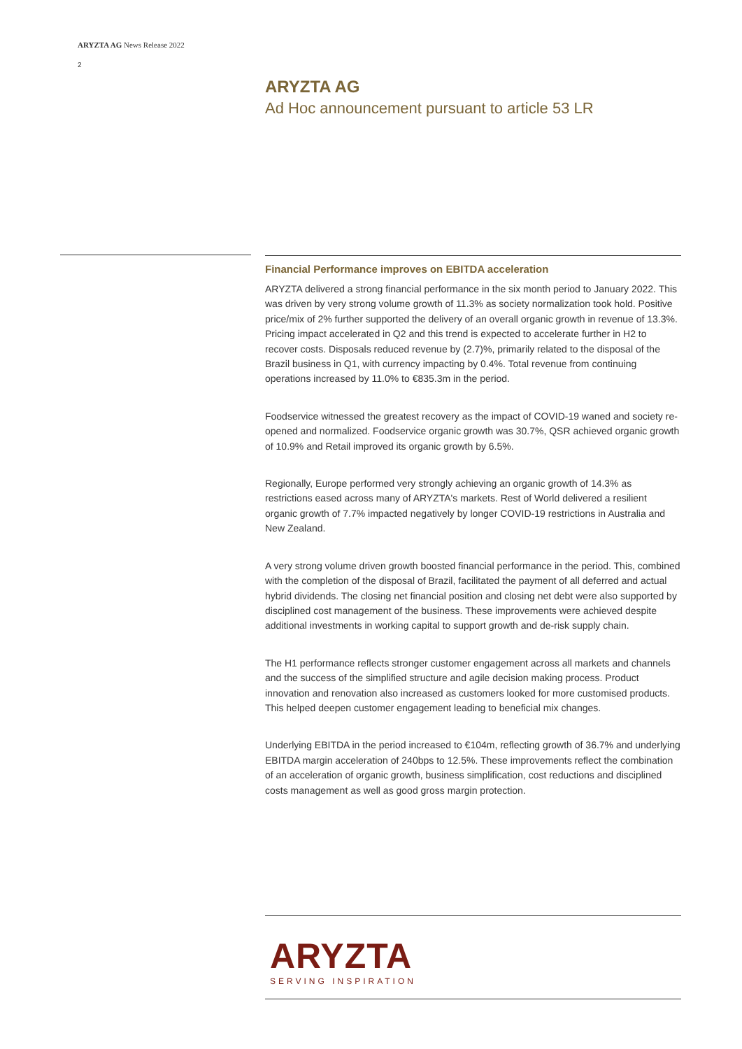ARYZTA AG News Release 2022
2
ARYZTA AG
Ad Hoc announcement pursuant to article 53 LR
Financial Performance improves on EBITDA acceleration
ARYZTA delivered a strong financial performance in the six month period to January 2022. This was driven by very strong volume growth of 11.3% as society normalization took hold. Positive price/mix of 2% further supported the delivery of an overall organic growth in revenue of 13.3%. Pricing impact accelerated in Q2 and this trend is expected to accelerate further in H2 to recover costs. Disposals reduced revenue by (2.7)%, primarily related to the disposal of the Brazil business in Q1, with currency impacting by 0.4%. Total revenue from continuing operations increased by 11.0% to €835.3m in the period.
Foodservice witnessed the greatest recovery as the impact of COVID-19 waned and society re-opened and normalized. Foodservice organic growth was 30.7%, QSR achieved organic growth of 10.9% and Retail improved its organic growth by 6.5%.
Regionally, Europe performed very strongly achieving an organic growth of 14.3% as restrictions eased across many of ARYZTA's markets. Rest of World delivered a resilient organic growth of 7.7% impacted negatively by longer COVID-19 restrictions in Australia and New Zealand.
A very strong volume driven growth boosted financial performance in the period. This, combined with the completion of the disposal of Brazil, facilitated the payment of all deferred and actual hybrid dividends. The closing net financial position and closing net debt were also supported by disciplined cost management of the business. These improvements were achieved despite additional investments in working capital to support growth and de-risk supply chain.
The H1 performance reflects stronger customer engagement across all markets and channels and the success of the simplified structure and agile decision making process. Product innovation and renovation also increased as customers looked for more customised products. This helped deepen customer engagement leading to beneficial mix changes.
Underlying EBITDA in the period increased to €104m, reflecting growth of 36.7% and underlying EBITDA margin acceleration of 240bps to 12.5%. These improvements reflect the combination of an acceleration of organic growth, business simplification, cost reductions and disciplined costs management as well as good gross margin protection.
ARYZTA
SERVING INSPIRATION